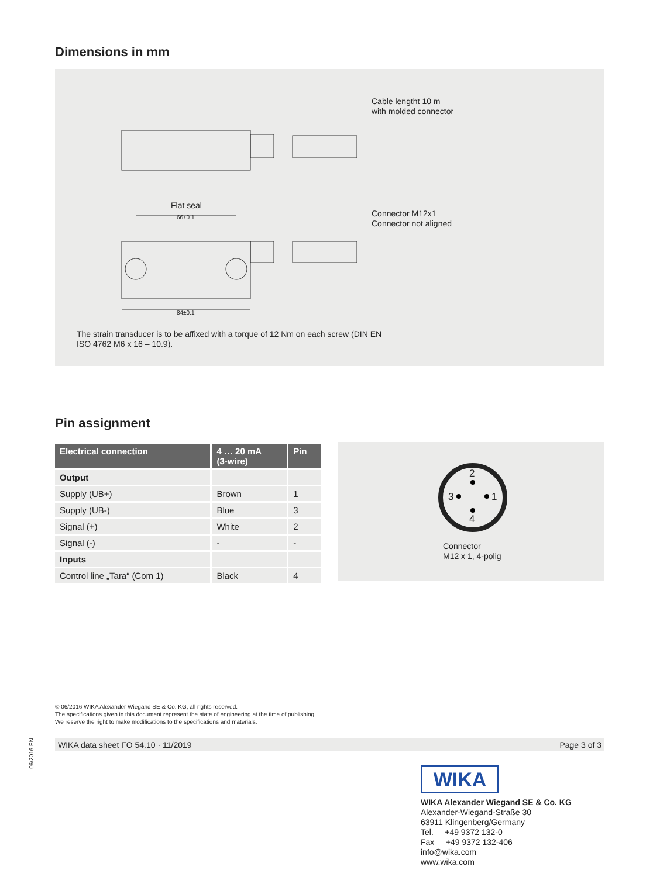Dimensions in mm
Cable lengtht 10 m
with molded connector
Flat seal
66±0.1
Connector M12x1
Connector not aligned
84±0.1
The strain transducer is to be affixed with a torque of 12 Nm on each screw (DIN EN
ISO 4762 M6 x 16 – 10.9).
Pin assignment
| Electrical connection | 4 … 20 mA (3-wire) | Pin |
| --- | --- | --- |
| Output | | |
| Supply (UB+) | Brown | 1 |
| Supply (UB-) | Blue | 3 |
| Signal (+) | White | 2 |
| Signal (-) | - | - |
| Inputs | | |
| Control line „Tara“ (Com 1) | Black | 4 |
2
3 1
4
Connector
M12 x 1, 4-polig
© 06/2016 WIKA Alexander Wiegand SE & Co. KG, all rights reserved.
The specifications given in this document represent the state of engineering at the time of publishing.
We reserve the right to make modifications to the specifications and materials.
06/2016 EN
WIKA data sheet FO 54.10 · 11/2019 Page 3 of 3
WIKA
WIKA Alexander Wiegand SE & Co. KG
Alexander-Wiegand-Straße 30
63911 Klingenberg/Germany
Tel. +49 9372 132-0
Fax +49 9372 132-406
info@wika.com
www.wika.com